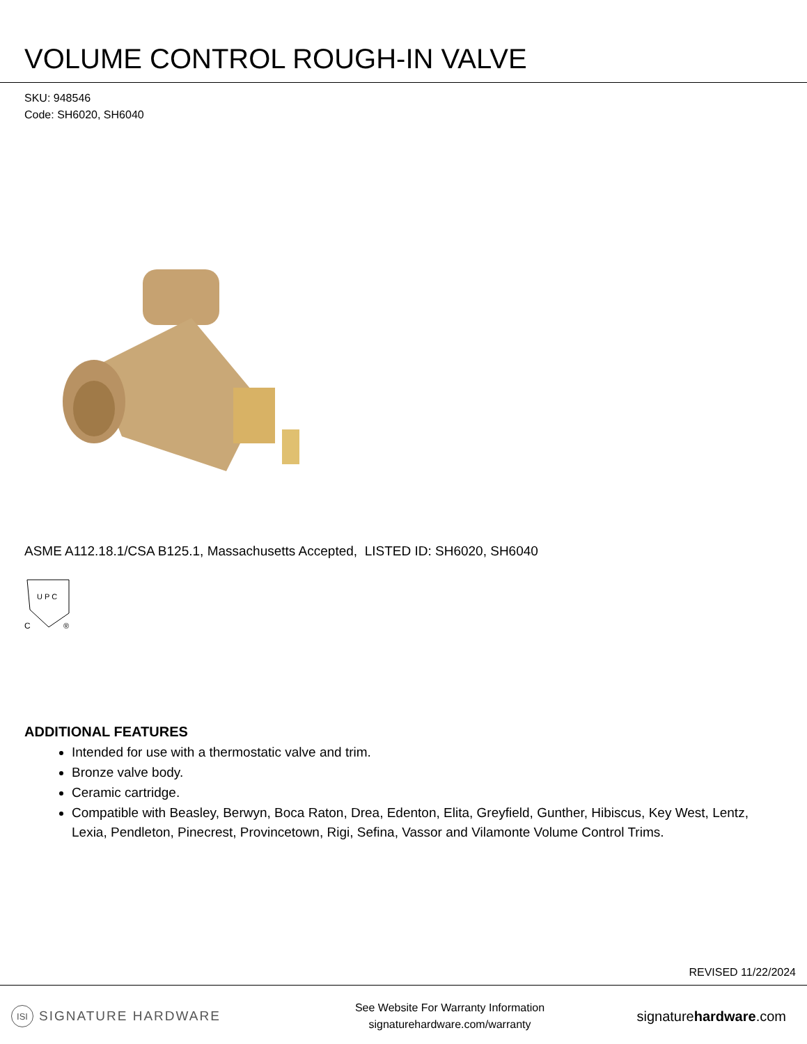VOLUME CONTROL ROUGH-IN VALVE
SKU: 948546
Code: SH6020, SH6040
ASME A112.18.1/CSA B125.1, Massachusetts Accepted, LISTED ID: SH6020, SH6040
U P C
C
®
ADDITIONAL FEATURES
Intended for use with a thermostatic valve and trim.
Bronze valve body.
Ceramic cartridge.
Compatible with Beasley, Berwyn, Boca Raton, Drea, Edenton, Elita, Greyfield, Gunther, Hibiscus, Key West, Lentz, Lexia, Pendleton, Pinecrest, Provincetown, Rigi, Sefina, Vassor and Vilamonte Volume Control Trims.
REVISED 11/22/2024
ISI SIGNATURE HARDWARE
See Website For Warranty Information
signaturehardware.com/warranty
signaturehardware.com